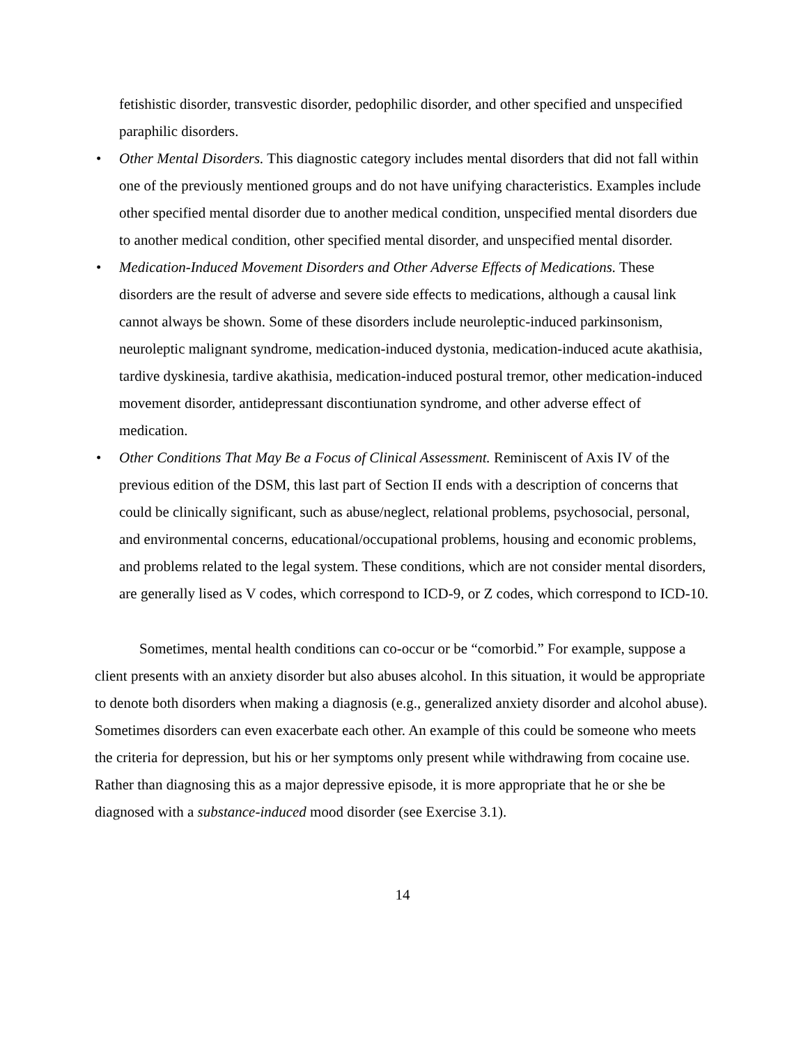fetishistic disorder, transvestic disorder, pedophilic disorder, and other specified and unspecified paraphilic disorders.
• Other Mental Disorders. This diagnostic category includes mental disorders that did not fall within one of the previously mentioned groups and do not have unifying characteristics. Examples include other specified mental disorder due to another medical condition, unspecified mental disorders due to another medical condition, other specified mental disorder, and unspecified mental disorder.
• Medication-Induced Movement Disorders and Other Adverse Effects of Medications. These disorders are the result of adverse and severe side effects to medications, although a causal link cannot always be shown. Some of these disorders include neuroleptic-induced parkinsonism, neuroleptic malignant syndrome, medication-induced dystonia, medication-induced acute akathisia, tardive dyskinesia, tardive akathisia, medication-induced postural tremor, other medication-induced movement disorder, antidepressant discontiunation syndrome, and other adverse effect of medication.
• Other Conditions That May Be a Focus of Clinical Assessment. Reminiscent of Axis IV of the previous edition of the DSM, this last part of Section II ends with a description of concerns that could be clinically significant, such as abuse/neglect, relational problems, psychosocial, personal, and environmental concerns, educational/occupational problems, housing and economic problems, and problems related to the legal system. These conditions, which are not consider mental disorders, are generally lised as V codes, which correspond to ICD-9, or Z codes, which correspond to ICD-10.
Sometimes, mental health conditions can co-occur or be “comorbid.” For example, suppose a client presents with an anxiety disorder but also abuses alcohol. In this situation, it would be appropriate to denote both disorders when making a diagnosis (e.g., generalized anxiety disorder and alcohol abuse). Sometimes disorders can even exacerbate each other. An example of this could be someone who meets the criteria for depression, but his or her symptoms only present while withdrawing from cocaine use. Rather than diagnosing this as a major depressive episode, it is more appropriate that he or she be diagnosed with a substance-induced mood disorder (see Exercise 3.1).
14